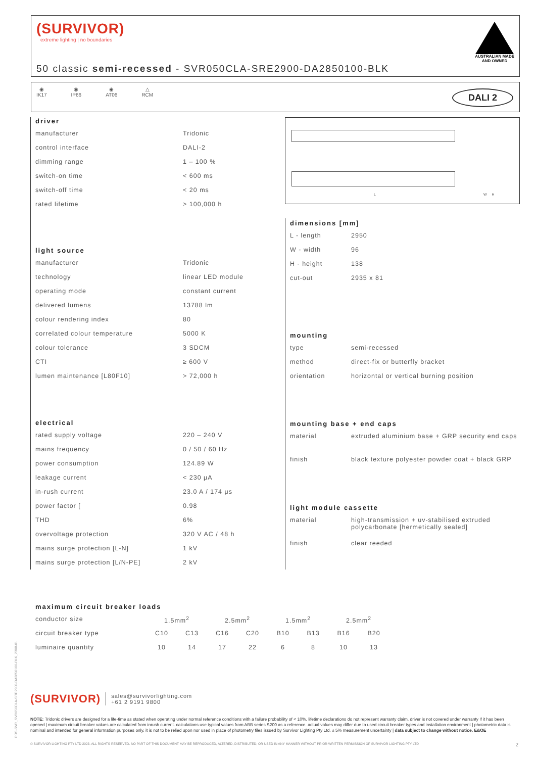(SURVIVOR)
extreme lighting | no boundaries
AUSTRALIAN MADE
AND OWNED
50 classic semi-recessed - SVR050CLA-SRE2900-DA2850100-BLK
◉
IK17
◉
IP66
◉
AT06
△
RCM
DALI 2
driver
| manufacturer | Tridonic |
| control interface | DALI-2 |
| dimming range | 1 – 100 % |
| switch-on time | < 600 ms |
| switch-off time | < 20 ms |
| rated lifetime | > 100,000 h |
light source
| manufacturer | Tridonic |
| technology | linear LED module |
| operating mode | constant current |
| delivered lumens | 13788 lm |
| colour rendering index | 80 |
| correlated colour temperature | 5000 K |
| colour tolerance | 3 SDCM |
| CTI | ≥ 600 V |
| lumen maintenance [L80F10] | > 72,000 h |
electrical
| rated supply voltage | 220 – 240 V |
| mains frequency | 0 / 50 / 60 Hz |
| power consumption | 124.89 W |
| leakage current | < 230 μA |
| in-rush current | 23.0 A / 174 μs |
| power factor [ | 0.98 |
| THD | 6% |
| overvoltage protection | 320 V AC / 48 h |
| mains surge protection [L-N] | 1 kV |
| mains surge protection [L/N-PE] | 2 kV |
L W H
dimensions [mm]
| L - length | 2950 |
| W - width | 96 |
| H - height | 138 |
| cut-out | 2935 x 81 |
mounting
| type | semi-recessed |
| method | direct-fix or butterfly bracket |
| orientation | horizontal or vertical burning position |
mounting base + end caps
| material | extruded aluminium base + GRP security end caps |
| finish | black texture polyester powder coat + black GRP |
light module cassette
| material | high-transmission + uv-stabilised extruded polycarbonate [hermetically sealed] |
| finish | clear reeded |
maximum circuit breaker loads
| conductor size | 1.5mm<sup>2</sup> | | 2.5mm<sup>2</sup> | | 1.5mm<sup>2</sup> | | 2.5mm<sup>2</sup> | |
| circuit breaker type | C10 | C13 | C16 | C20 | B10 | B13 | B16 | B20 |
| luminaire quantity | 10 | 14 | 17 | 22 | 6 | 8 | 10 | 13 |
PDS-SVR_SVR050CLA-SRE2900-DA2850100-BLK_2308-01
(SURVIVOR) sales@survivorlighting.com
+61 2 9191 9800
NOTE: Tridonic drivers are designed for a life-time as stated when operating under normal reference conditions with a failure probability of < 10%. lifetime declarations do not represent warranty claim. driver is not covered under warranty if it has been opened | maximum circuit breaker values are calculated from inrush current. calculations use typical values from ABB series S200 as a reference. actual values may differ due to used circuit breaker types and installation environment | photometric data is nominal and intended for general information purposes only. it is not to be relied upon nor used in place of photometry files issued by Survivor Lighting Pty Ltd. ± 5% measurement uncertainty | data subject to change without notice. E&OE
© SURVIVOR LIGHTING PTY LTD 2023. ALL RIGHTS RESERVED. NO PART OF THIS DOCUMENT MAY BE REPRODUCED, ALTERED, DISTRIBUTED, OR USED IN ANY MANNER WITHOUT PRIOR WRITTEN PERMISSION OF SURVIVOR LIGHTING PTY LTD 2